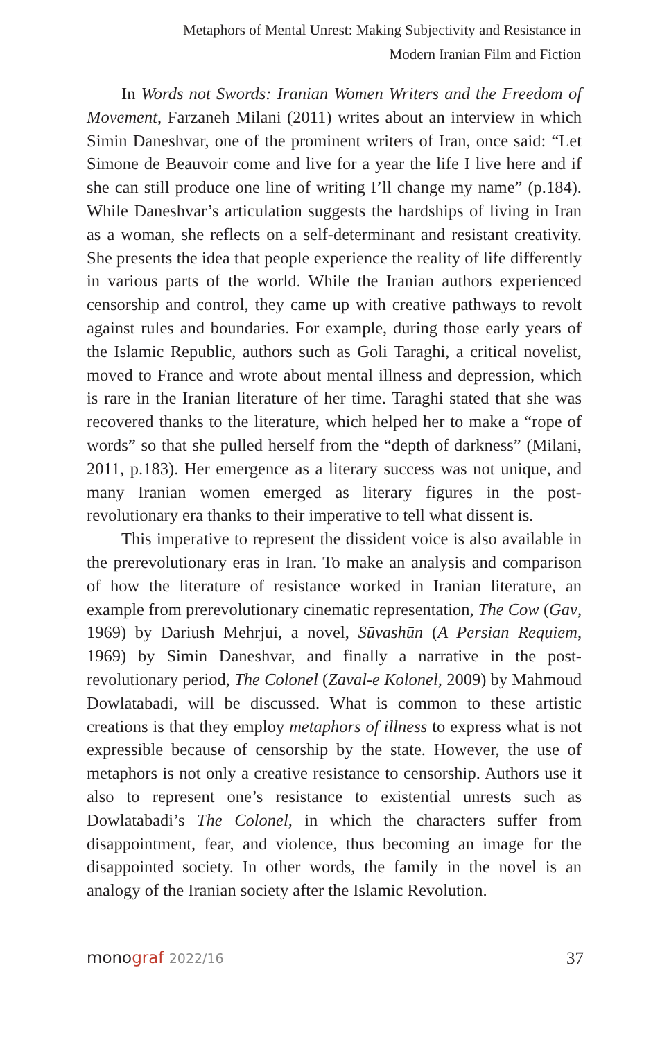Metaphors of Mental Unrest: Making Subjectivity and Resistance in
Modern Iranian Film and Fiction
In Words not Swords: Iranian Women Writers and the Freedom of Movement, Farzaneh Milani (2011) writes about an interview in which Simin Daneshvar, one of the prominent writers of Iran, once said: “Let Simone de Beauvoir come and live for a year the life I live here and if she can still produce one line of writing I’ll change my name” (p.184). While Daneshvar’s articulation suggests the hard­ships of living in Iran as a woman, she reflects on a self-determinant and resistant creativity. She presents the idea that people experience the reality of life differently in various parts of the world. While the Iranian authors experienced censorship and control, they came up with creative pathways to revolt against rules and boundaries. For example, during those early years of the Islamic Republic, authors such as Goli Taraghi, a critical novelist, moved to France and wrote about mental illness and depression, which is rare in the Iranian lit­erature of her time. Taraghi stated that she was recovered thanks to the literature, which helped her to make a “rope of words” so that she pulled herself from the “depth of darkness” (Milani, 2011, p.183). Her emergence as a literary success was not unique, and many Ira­nian women emerged as literary figures in the post-revolutionary era thanks to their imperative to tell what dissent is.
This imperative to represent the dissident voice is also avail­able in the prerevolutionary eras in Iran. To make an analysis and comparison of how the literature of resistance worked in Iranian lit­erature, an example from prerevolutionary cinematic representation, The Cow (Gav, 1969) by Dariush Mehrjui, a novel, Sūvashūn (A Per­sian Requiem, 1969) by Simin Daneshvar, and finally a narrative in the post-revolutionary period, The Colonel (Zaval-e Kolonel, 2009) by Mahmoud Dowlatabadi, will be discussed. What is common to these artistic creations is that they employ metaphors of illness to express what is not expressible because of censorship by the state. However, the use of metaphors is not only a creative resistance to censorship. Authors use it also to represent one’s resistance to existential unrests such as Dowlatabadi’s The Colonel, in which the characters suffer from disappointment, fear, and violence, thus becoming an image for the disappointed society. In other words, the family in the novel is an analogy of the Iranian society after the Islamic Revolution.
monograf 2022/16 37